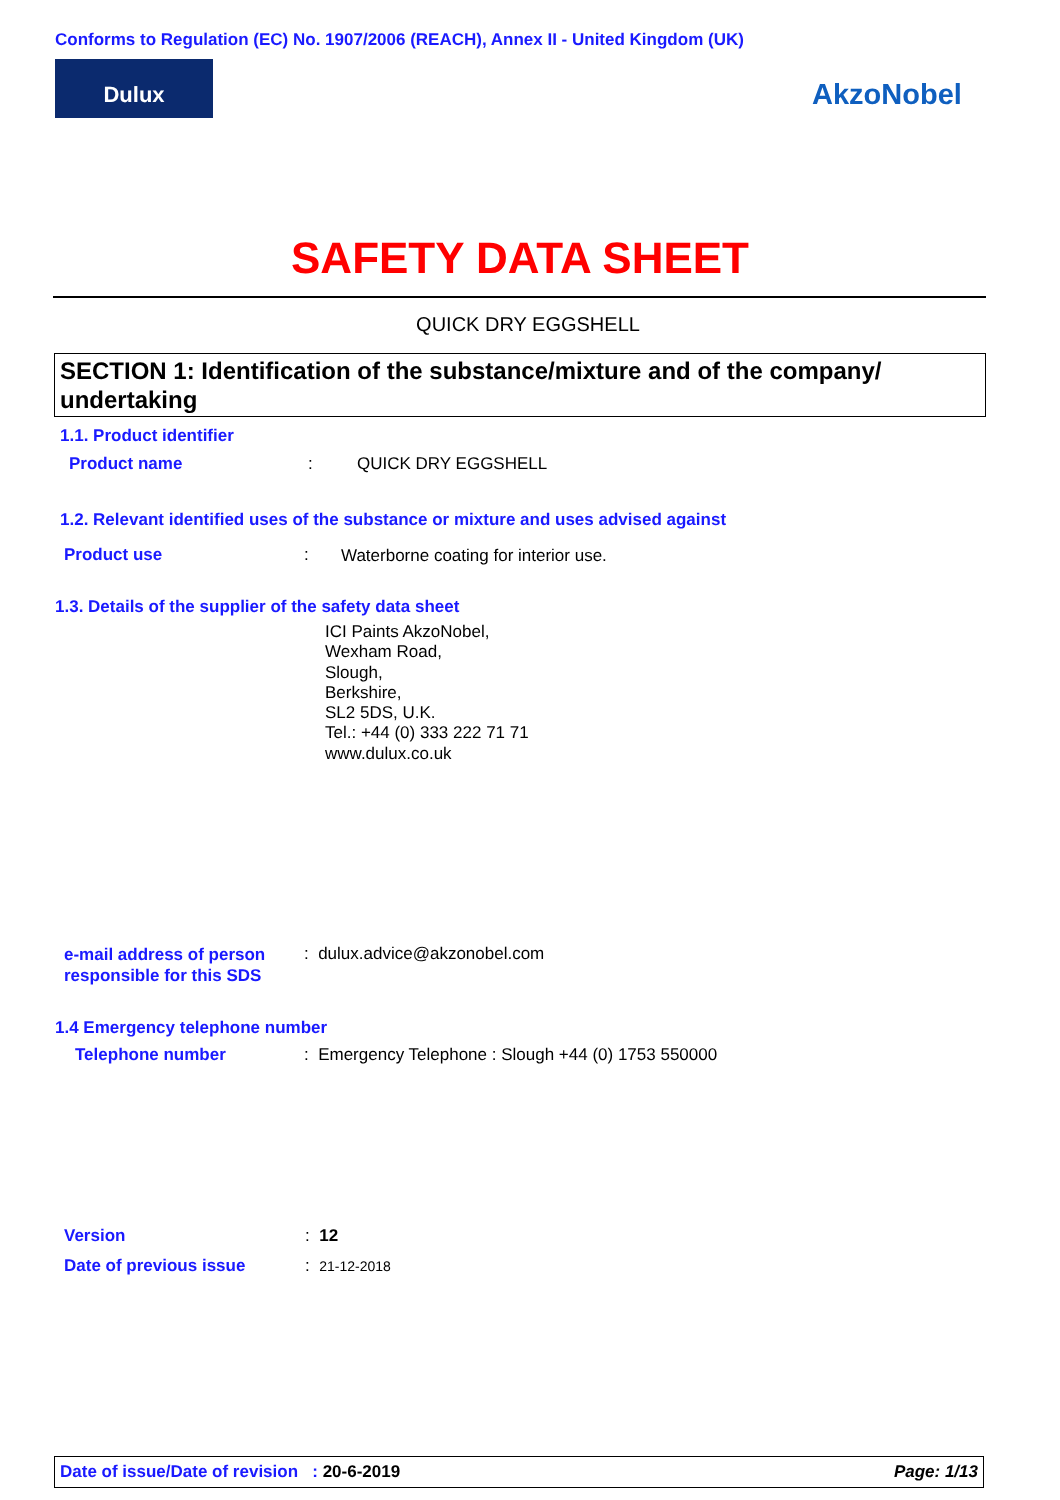Conforms to Regulation (EC) No. 1907/2006 (REACH), Annex II - United Kingdom (UK)
Dulux
AkzoNobel
SAFETY DATA SHEET
QUICK DRY EGGSHELL
SECTION 1: Identification of the substance/mixture and of the company/ undertaking
1.1. Product identifier
Product name : QUICK DRY EGGSHELL
1.2. Relevant identified uses of the substance or mixture and uses advised against
Product use :
Waterborne coating for interior use.
1.3. Details of the supplier of the safety data sheet
ICI Paints AkzoNobel,
Wexham Road,
Slough,
Berkshire,
SL2 5DS, U.K.
Tel.: +44 (0) 333 222 71 71
www.dulux.co.uk
e-mail address of person
responsible for this SDS
: dulux.advice@akzonobel.com
1.4 Emergency telephone number
Telephone number
: Emergency Telephone : Slough +44 (0) 1753 550000
Version : 12
Date of previous issue : 21-12-2018
Date of issue/Date of revision : 20-6-2019 Page: 1/13